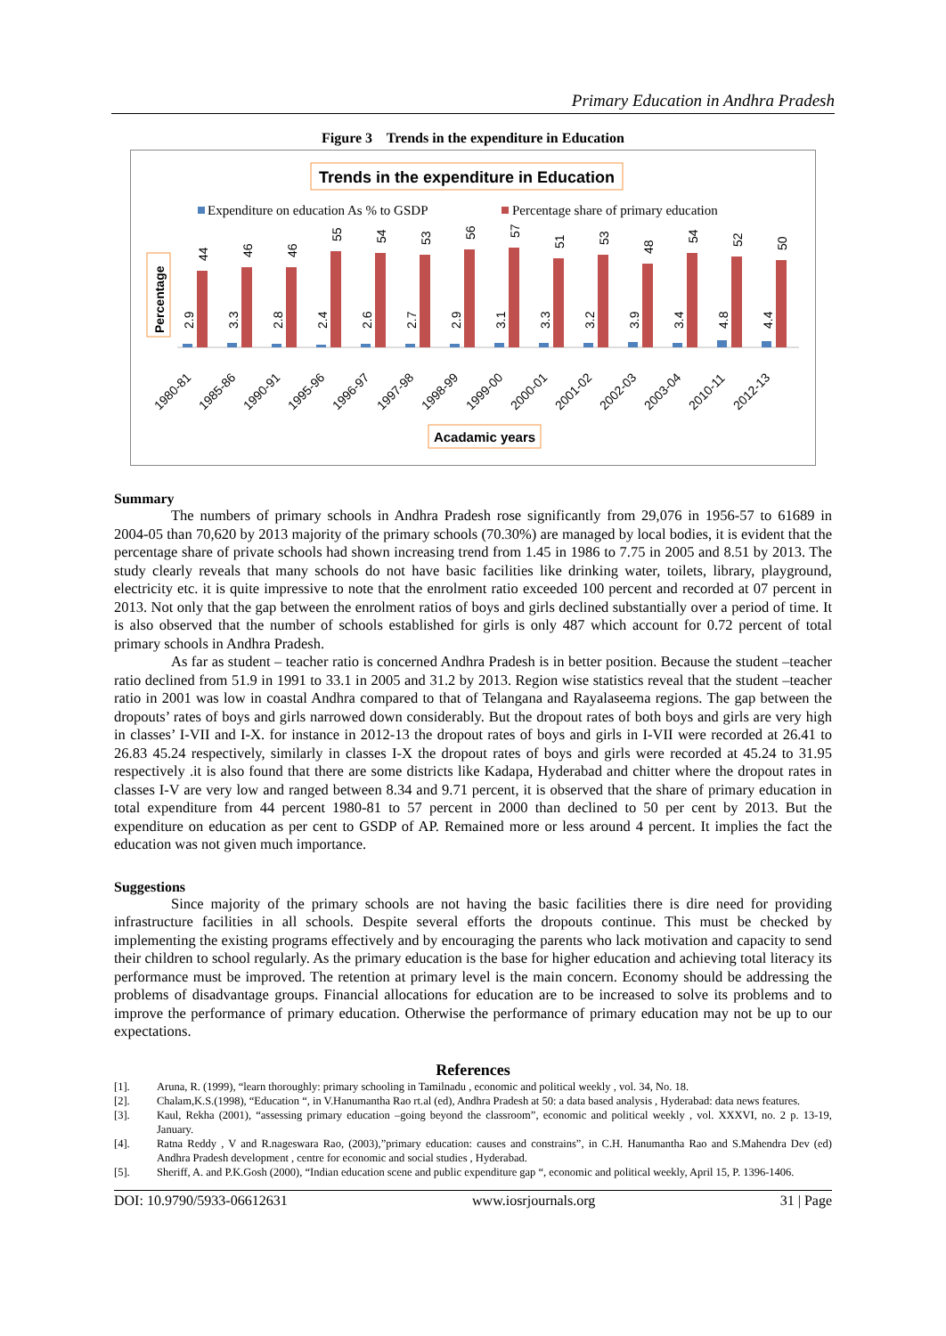Primary Education in Andhra Pradesh
Figure 3 Trends in the expenditure in Education
Trends in the expenditure in Education
Expenditure on education As % to GSDP
Percentage share of primary education
Percentage
2.9
44
3.3
46
2.8
46
2.4
55
2.6
54
2.7
53
2.9
56
3.1
57
3.3
51
3.2
53
3.9
48
3.4
54
4.8
52
4.4
50
1980-81
1985-86
1990-91
1995-96
1996-97
1997-98
1998-99
1999-00
2000-01
2001-02
2002-03
2003-04
2010-11
2012-13
Acadamic years
Summary
The numbers of primary schools in Andhra Pradesh rose significantly from 29,076 in 1956-57 to 61689 in 2004-05 than 70,620 by 2013 majority of the primary schools (70.30%) are managed by local bodies, it is evident that the percentage share of private schools had shown increasing trend from 1.45 in 1986 to 7.75 in 2005 and 8.51 by 2013. The study clearly reveals that many schools do not have basic facilities like drinking water, toilets, library, playground, electricity etc. it is quite impressive to note that the enrolment ratio exceeded 100 percent and recorded at 07 percent in 2013. Not only that the gap between the enrolment ratios of boys and girls declined substantially over a period of time. It is also observed that the number of schools established for girls is only 487 which account for 0.72 percent of total primary schools in Andhra Pradesh.
As far as student – teacher ratio is concerned Andhra Pradesh is in better position. Because the student –teacher ratio declined from 51.9 in 1991 to 33.1 in 2005 and 31.2 by 2013. Region wise statistics reveal that the student –teacher ratio in 2001 was low in coastal Andhra compared to that of Telangana and Rayalaseema regions. The gap between the dropouts’ rates of boys and girls narrowed down considerably. But the dropout rates of both boys and girls are very high in classes’ I-VII and I-X. for instance in 2012-13 the dropout rates of boys and girls in I-VII were recorded at 26.41 to 26.83 45.24 respectively, similarly in classes I-X the dropout rates of boys and girls were recorded at 45.24 to 31.95 respectively .it is also found that there are some districts like Kadapa, Hyderabad and chitter where the dropout rates in classes I-V are very low and ranged between 8.34 and 9.71 percent, it is observed that the share of primary education in total expenditure from 44 percent 1980-81 to 57 percent in 2000 than declined to 50 per cent by 2013. But the expenditure on education as per cent to GSDP of AP. Remained more or less around 4 percent. It implies the fact the education was not given much importance.
Suggestions
Since majority of the primary schools are not having the basic facilities there is dire need for providing infrastructure facilities in all schools. Despite several efforts the dropouts continue. This must be checked by implementing the existing programs effectively and by encouraging the parents who lack motivation and capacity to send their children to school regularly. As the primary education is the base for higher education and achieving total literacy its performance must be improved. The retention at primary level is the main concern. Economy should be addressing the problems of disadvantage groups. Financial allocations for education are to be increased to solve its problems and to improve the performance of primary education. Otherwise the performance of primary education may not be up to our expectations.
References
[1]. Aruna, R. (1999), “learn thoroughly: primary schooling in Tamilnadu , economic and political weekly , vol. 34, No. 18.
[2]. Chalam,K.S.(1998), “Education “, in V.Hanumantha Rao rt.al (ed), Andhra Pradesh at 50: a data based analysis , Hyderabad: data news features.
[3]. Kaul, Rekha (2001), “assessing primary education –going beyond the classroom”, economic and political weekly , vol. XXXVI, no. 2 p. 13-19, January.
[4]. Ratna Reddy , V and R.nageswara Rao, (2003),”primary education: causes and constrains”, in C.H. Hanumantha Rao and S.Mahendra Dev (ed) Andhra Pradesh development , centre for economic and social studies , Hyderabad.
[5]. Sheriff, A. and P.K.Gosh (2000), “Indian education scene and public expenditure gap “, economic and political weekly, April 15, P. 1396-1406.
DOI: 10.9790/5933-06612631 www.iosrjournals.org 31 | Page